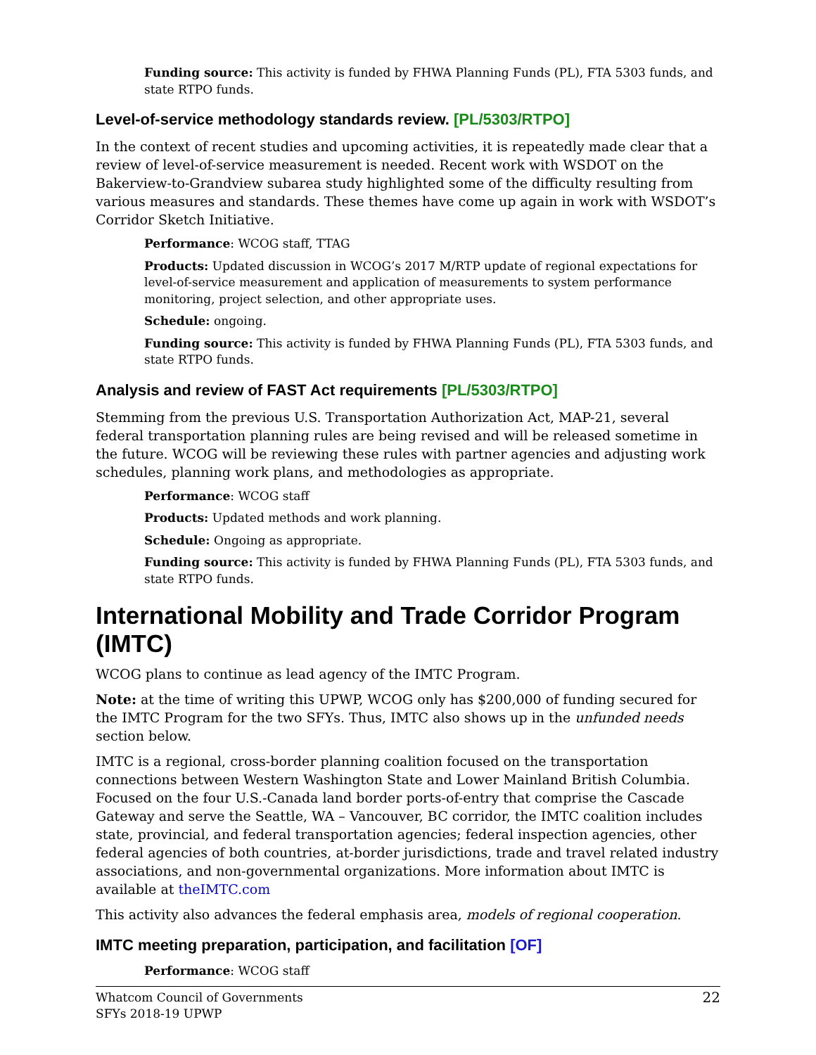Funding source: This activity is funded by FHWA Planning Funds (PL), FTA 5303 funds, and state RTPO funds.
Level-of-service methodology standards review. [PL/5303/RTPO]
In the context of recent studies and upcoming activities, it is repeatedly made clear that a review of level-of-service measurement is needed. Recent work with WSDOT on the Bakerview-to-Grandview subarea study highlighted some of the difficulty resulting from various measures and standards. These themes have come up again in work with WSDOT’s Corridor Sketch Initiative.
Performance: WCOG staff, TTAG
Products: Updated discussion in WCOG’s 2017 M/RTP update of regional expectations for level-of-service measurement and application of measurements to system performance monitoring, project selection, and other appropriate uses.
Schedule: ongoing.
Funding source: This activity is funded by FHWA Planning Funds (PL), FTA 5303 funds, and state RTPO funds.
Analysis and review of FAST Act requirements [PL/5303/RTPO]
Stemming from the previous U.S. Transportation Authorization Act, MAP-21, several federal transportation planning rules are being revised and will be released sometime in the future. WCOG will be reviewing these rules with partner agencies and adjusting work schedules, planning work plans, and methodologies as appropriate.
Performance: WCOG staff
Products: Updated methods and work planning.
Schedule: Ongoing as appropriate.
Funding source: This activity is funded by FHWA Planning Funds (PL), FTA 5303 funds, and state RTPO funds.
International Mobility and Trade Corridor Program (IMTC)
WCOG plans to continue as lead agency of the IMTC Program.
Note: at the time of writing this UPWP, WCOG only has $200,000 of funding secured for the IMTC Program for the two SFYs. Thus, IMTC also shows up in the unfunded needs section below.
IMTC is a regional, cross-border planning coalition focused on the transportation connections between Western Washington State and Lower Mainland British Columbia. Focused on the four U.S.-Canada land border ports-of-entry that comprise the Cascade Gateway and serve the Seattle, WA – Vancouver, BC corridor, the IMTC coalition includes state, provincial, and federal transportation agencies; federal inspection agencies, other federal agencies of both countries, at-border jurisdictions, trade and travel related industry associations, and non-governmental organizations. More information about IMTC is available at theIMTC.com
This activity also advances the federal emphasis area, models of regional cooperation.
IMTC meeting preparation, participation, and facilitation [OF]
Performance: WCOG staff
Whatcom Council of Governments
SFYs 2018-19 UPWP
22